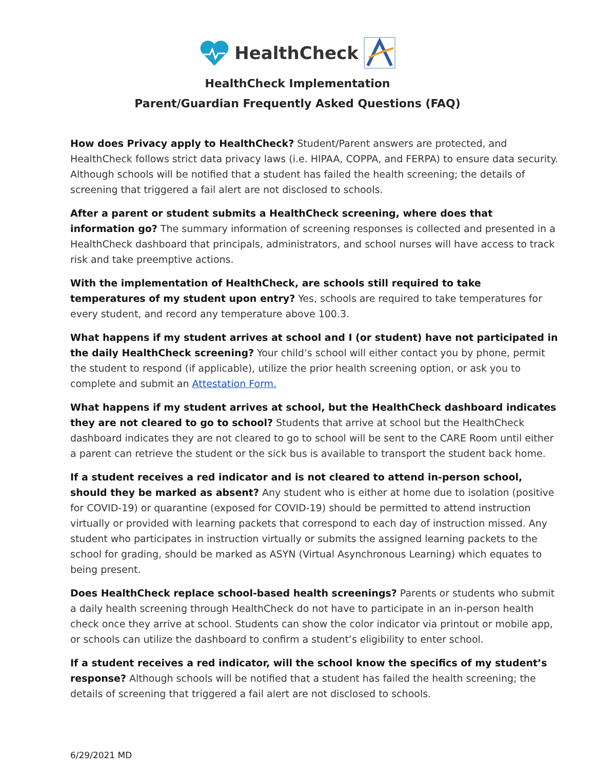HealthCheck
HealthCheck Implementation
Parent/Guardian Frequently Asked Questions (FAQ)
How does Privacy apply to HealthCheck? Student/Parent answers are protected, and HealthCheck follows strict data privacy laws (i.e. HIPAA, COPPA, and FERPA) to ensure data security. Although schools will be notified that a student has failed the health screening; the details of screening that triggered a fail alert are not disclosed to schools.
After a parent or student submits a HealthCheck screening, where does that information go? The summary information of screening responses is collected and presented in a HealthCheck dashboard that principals, administrators, and school nurses will have access to track risk and take preemptive actions.
With the implementation of HealthCheck, are schools still required to take temperatures of my student upon entry? Yes, schools are required to take temperatures for every student, and record any temperature above 100.3.
What happens if my student arrives at school and I (or student) have not participated in the daily HealthCheck screening? Your child’s school will either contact you by phone, permit the student to respond (if applicable), utilize the prior health screening option, or ask you to complete and submit an Attestation Form.
What happens if my student arrives at school, but the HealthCheck dashboard indicates they are not cleared to go to school? Students that arrive at school but the HealthCheck dashboard indicates they are not cleared to go to school will be sent to the CARE Room until either a parent can retrieve the student or the sick bus is available to transport the student back home.
If a student receives a red indicator and is not cleared to attend in-person school, should they be marked as absent? Any student who is either at home due to isolation (positive for COVID-19) or quarantine (exposed for COVID-19) should be permitted to attend instruction virtually or provided with learning packets that correspond to each day of instruction missed. Any student who participates in instruction virtually or submits the assigned learning packets to the school for grading, should be marked as ASYN (Virtual Asynchronous Learning) which equates to being present.
Does HealthCheck replace school-based health screenings? Parents or students who submit a daily health screening through HealthCheck do not have to participate in an in-person health check once they arrive at school. Students can show the color indicator via printout or mobile app, or schools can utilize the dashboard to confirm a student’s eligibility to enter school.
If a student receives a red indicator, will the school know the specifics of my student’s response? Although schools will be notified that a student has failed the health screening; the details of screening that triggered a fail alert are not disclosed to schools.
6/29/2021 MD